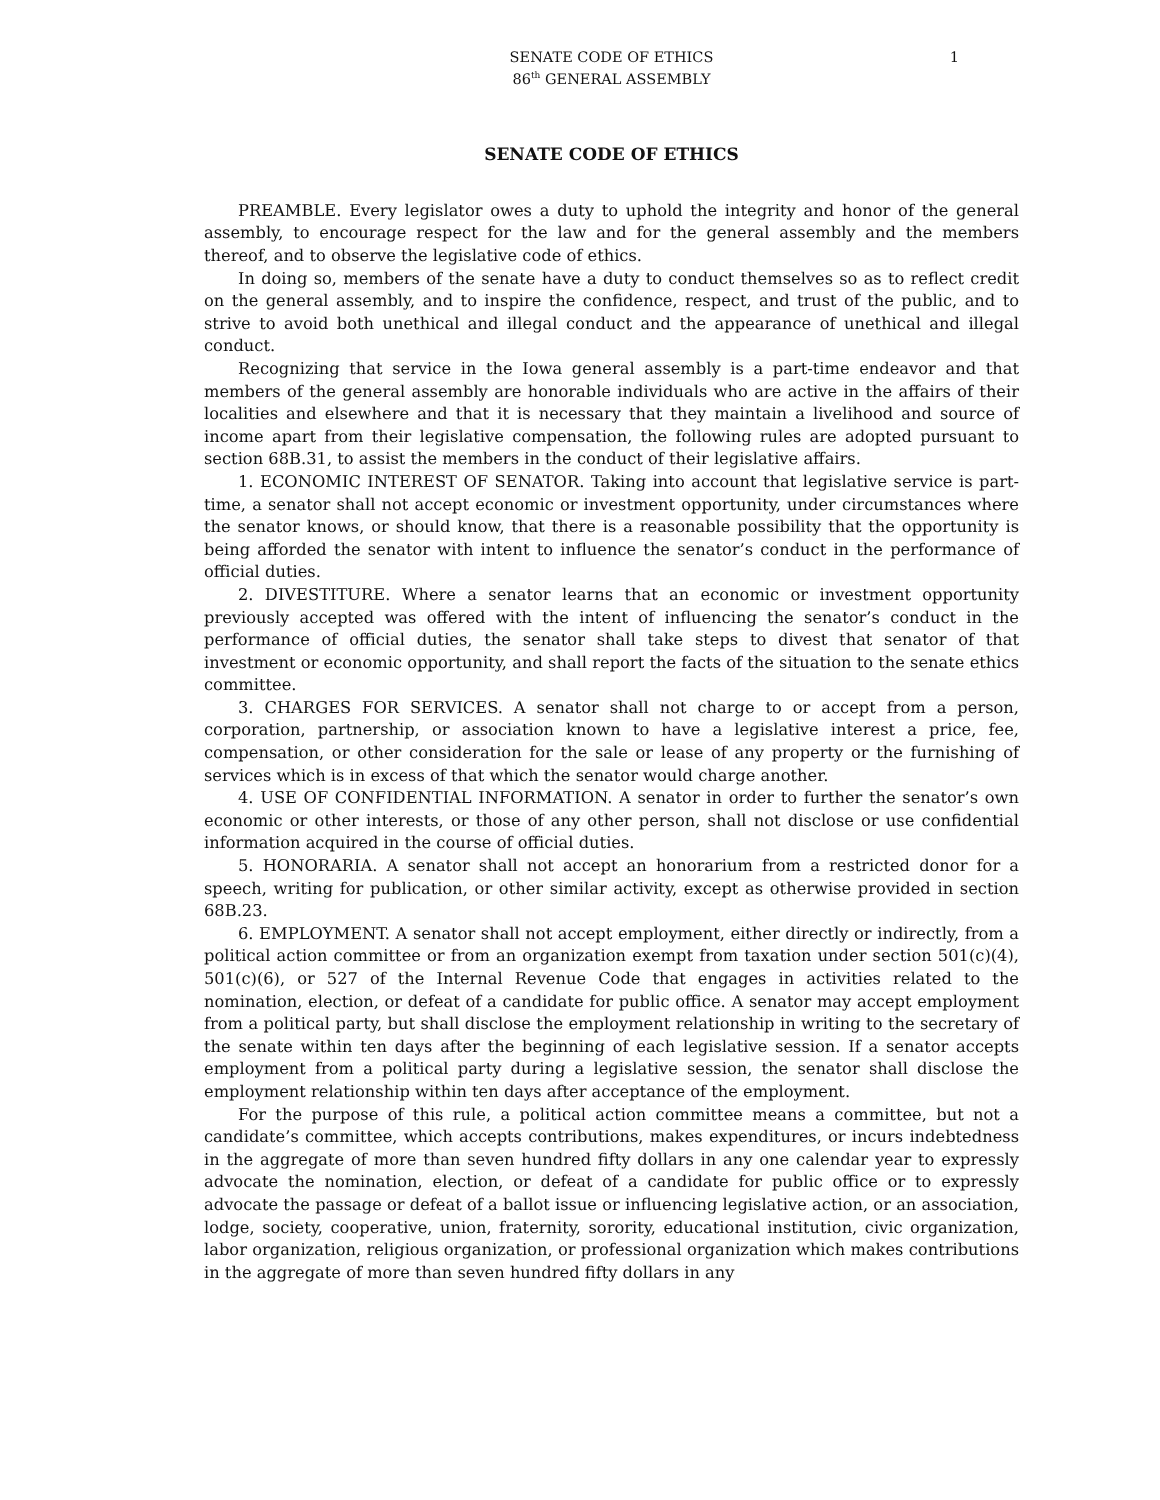SENATE CODE OF ETHICS
86<sup>th</sup> GENERAL ASSEMBLY
1
SENATE CODE OF ETHICS
PREAMBLE. Every legislator owes a duty to uphold the integrity and honor of the general assembly, to encourage respect for the law and for the general assembly and the members thereof, and to observe the legislative code of ethics.
In doing so, members of the senate have a duty to conduct themselves so as to reflect credit on the general assembly, and to inspire the confidence, respect, and trust of the public, and to strive to avoid both unethical and illegal conduct and the appearance of unethical and illegal conduct.
Recognizing that service in the Iowa general assembly is a part-time endeavor and that members of the general assembly are honorable individuals who are active in the affairs of their localities and elsewhere and that it is necessary that they maintain a livelihood and source of income apart from their legislative compensation, the following rules are adopted pursuant to section 68B.31, to assist the members in the conduct of their legislative affairs.
1. ECONOMIC INTEREST OF SENATOR. Taking into account that legislative service is part-time, a senator shall not accept economic or investment opportunity, under circumstances where the senator knows, or should know, that there is a reasonable possibility that the opportunity is being afforded the senator with intent to influence the senator’s conduct in the performance of official duties.
2. DIVESTITURE. Where a senator learns that an economic or investment opportunity previously accepted was offered with the intent of influencing the senator’s conduct in the performance of official duties, the senator shall take steps to divest that senator of that investment or economic opportunity, and shall report the facts of the situation to the senate ethics committee.
3. CHARGES FOR SERVICES. A senator shall not charge to or accept from a person, corporation, partnership, or association known to have a legislative interest a price, fee, compensation, or other consideration for the sale or lease of any property or the furnishing of services which is in excess of that which the senator would charge another.
4. USE OF CONFIDENTIAL INFORMATION. A senator in order to further the senator’s own economic or other interests, or those of any other person, shall not disclose or use confidential information acquired in the course of official duties.
5. HONORARIA. A senator shall not accept an honorarium from a restricted donor for a speech, writing for publication, or other similar activity, except as otherwise provided in section 68B.23.
6. EMPLOYMENT. A senator shall not accept employment, either directly or indirectly, from a political action committee or from an organization exempt from taxation under section 501(c)(4), 501(c)(6), or 527 of the Internal Revenue Code that engages in activities related to the nomination, election, or defeat of a candidate for public office. A senator may accept employment from a political party, but shall disclose the employment relationship in writing to the secretary of the senate within ten days after the beginning of each legislative session. If a senator accepts employment from a political party during a legislative session, the senator shall disclose the employment relationship within ten days after acceptance of the employment.
For the purpose of this rule, a political action committee means a committee, but not a candidate’s committee, which accepts contributions, makes expenditures, or incurs indebtedness in the aggregate of more than seven hundred fifty dollars in any one calendar year to expressly advocate the nomination, election, or defeat of a candidate for public office or to expressly advocate the passage or defeat of a ballot issue or influencing legislative action, or an association, lodge, society, cooperative, union, fraternity, sorority, educational institution, civic organization, labor organization, religious organization, or professional organization which makes contributions in the aggregate of more than seven hundred fifty dollars in any